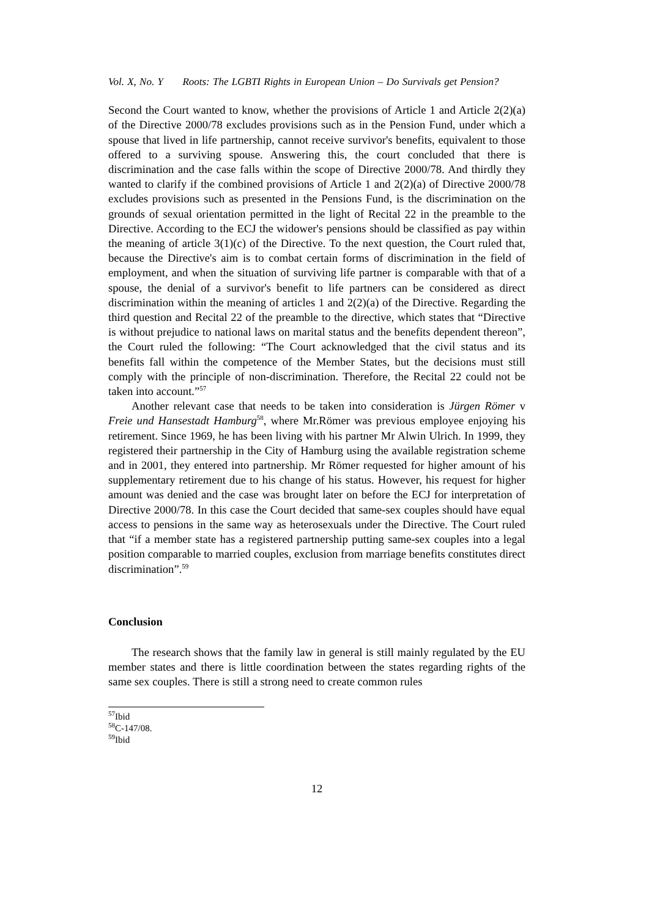Vol. X, No. Y Roots: The LGBTI Rights in European Union – Do Survivals get Pension?
Second the Court wanted to know, whether the provisions of Article 1 and Article 2(2)(a) of the Directive 2000/78 excludes provisions such as in the Pension Fund, under which a spouse that lived in life partnership, cannot receive survivor's benefits, equivalent to those offered to a surviving spouse. Answering this, the court concluded that there is discrimination and the case falls within the scope of Directive 2000/78. And thirdly they wanted to clarify if the combined provisions of Article 1 and 2(2)(a) of Directive 2000/78 excludes provisions such as presented in the Pensions Fund, is the discrimination on the grounds of sexual orientation permitted in the light of Recital 22 in the preamble to the Directive. According to the ECJ the widower's pensions should be classified as pay within the meaning of article 3(1)(c) of the Directive. To the next question, the Court ruled that, because the Directive's aim is to combat certain forms of discrimination in the field of employment, and when the situation of surviving life partner is comparable with that of a spouse, the denial of a survivor's benefit to life partners can be considered as direct discrimination within the meaning of articles 1 and 2(2)(a) of the Directive. Regarding the third question and Recital 22 of the preamble to the directive, which states that “Directive is without prejudice to national laws on marital status and the benefits dependent thereon”, the Court ruled the following: “The Court acknowledged that the civil status and its benefits fall within the competence of the Member States, but the decisions must still comply with the principle of non-discrimination. Therefore, the Recital 22 could not be taken into account.”<sup>57</sup>
Another relevant case that needs to be taken into consideration is Jürgen Römer v Freie und Hansestadt Hamburg<sup>58</sup>, where Mr.Römer was previous employee enjoying his retirement. Since 1969, he has been living with his partner Mr Alwin Ulrich. In 1999, they registered their partnership in the City of Hamburg using the available registration scheme and in 2001, they entered into partnership. Mr Römer requested for higher amount of his supplementary retirement due to his change of his status. However, his request for higher amount was denied and the case was brought later on before the ECJ for interpretation of Directive 2000/78. In this case the Court decided that same-sex couples should have equal access to pensions in the same way as heterosexuals under the Directive. The Court ruled that “if a member state has a registered partnership putting same-sex couples into a legal position comparable to married couples, exclusion from marriage benefits constitutes direct discrimination”.<sup>59</sup>
Conclusion
The research shows that the family law in general is still mainly regulated by the EU member states and there is little coordination between the states regarding rights of the same sex couples. There is still a strong need to create common rules
<sup>57</sup> Ibid
<sup>58</sup>C-147/08.
<sup>59</sup> Ibid
12